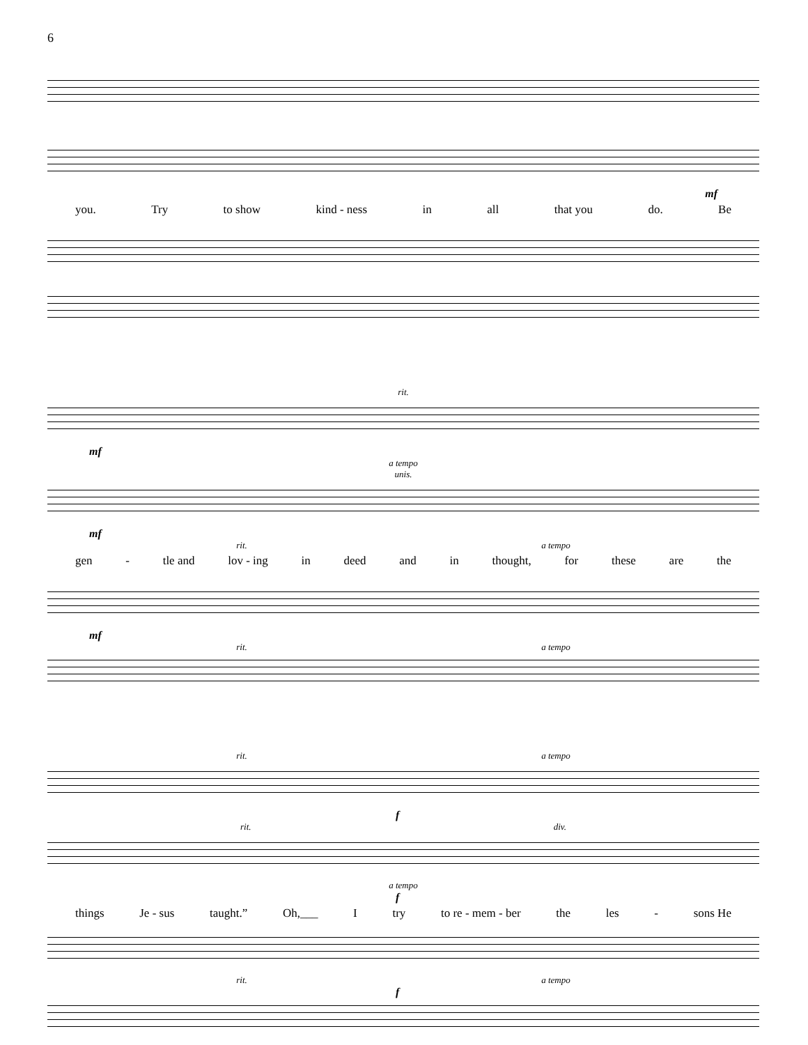6
mf
you. Try to show kind - ness in all that you do. Be
rit.
mf
a tempo
unis.
mf
rit. a tempo
gen - tle and lov - ing in deed and in thought, for these are the
mf
rit. a tempo
rit. a tempo
f
rit. div.
a tempo
f
things Je - sus taught.” Oh,___ I try to re - mem - ber the les - sons He
rit. a tempo
f